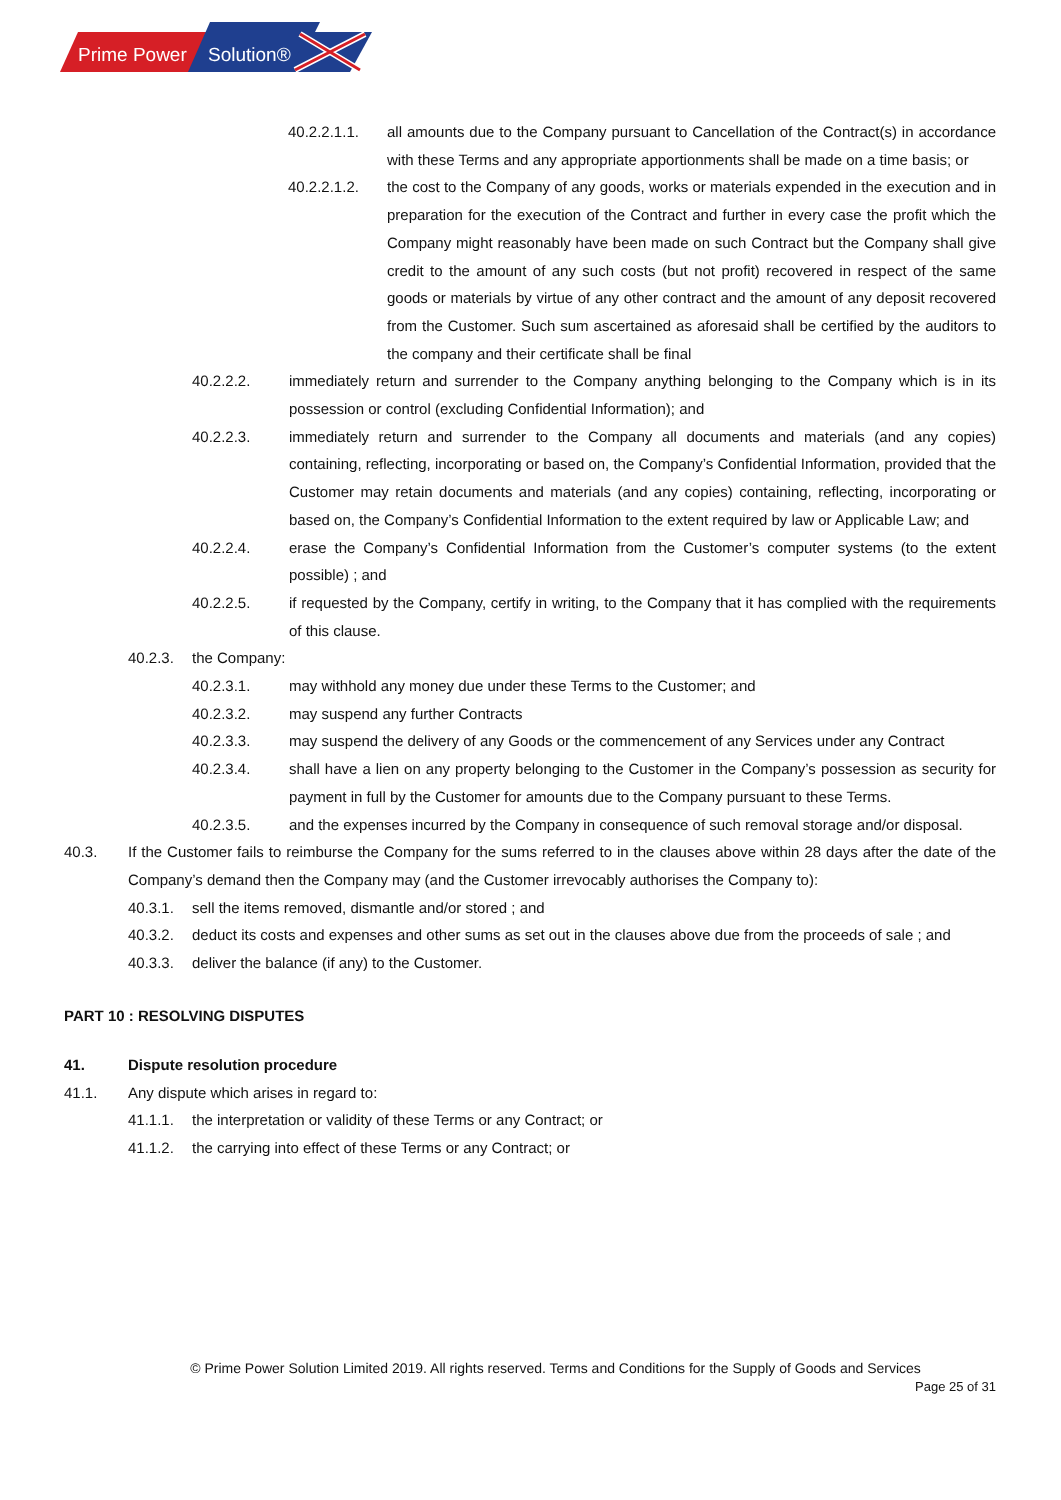Prime Power
Solution®
40.2.2.1.1. all amounts due to the Company pursuant to Cancellation of the Contract(s) in accordance with these Terms and any appropriate apportionments shall be made on a time basis; or
40.2.2.1.2. the cost to the Company of any goods, works or materials expended in the execution and in preparation for the execution of the Contract and further in every case the profit which the Company might reasonably have been made on such Contract but the Company shall give credit to the amount of any such costs (but not profit) recovered in respect of the same goods or materials by virtue of any other contract and the amount of any deposit recovered from the Customer. Such sum ascertained as aforesaid shall be certified by the auditors to the company and their certificate shall be final
40.2.2.2. immediately return and surrender to the Company anything belonging to the Company which is in its possession or control (excluding Confidential Information); and
40.2.2.3. immediately return and surrender to the Company all documents and materials (and any copies) containing, reflecting, incorporating or based on, the Company’s Confidential Information, provided that the Customer may retain documents and materials (and any copies) containing, reflecting, incorporating or based on, the Company’s Confidential Information to the extent required by law or Applicable Law; and
40.2.2.4. erase the Company’s Confidential Information from the Customer’s computer systems (to the extent possible) ; and
40.2.2.5. if requested by the Company, certify in writing, to the Company that it has complied with the requirements of this clause.
40.2.3. the Company:
40.2.3.1. may withhold any money due under these Terms to the Customer; and
40.2.3.2. may suspend any further Contracts
40.2.3.3. may suspend the delivery of any Goods or the commencement of any Services under any Contract
40.2.3.4. shall have a lien on any property belonging to the Customer in the Company’s possession as security for payment in full by the Customer for amounts due to the Company pursuant to these Terms.
40.2.3.5. and the expenses incurred by the Company in consequence of such removal storage and/or disposal.
40.3. If the Customer fails to reimburse the Company for the sums referred to in the clauses above within 28 days after the date of the Company’s demand then the Company may (and the Customer irrevocably authorises the Company to):
40.3.1. sell the items removed, dismantle and/or stored ; and
40.3.2. deduct its costs and expenses and other sums as set out in the clauses above due from the proceeds of sale ; and
40.3.3. deliver the balance (if any) to the Customer.
PART 10 : RESOLVING DISPUTES
41. Dispute resolution procedure
41.1. Any dispute which arises in regard to:
41.1.1. the interpretation or validity of these Terms or any Contract; or
41.1.2. the carrying into effect of these Terms or any Contract; or
© Prime Power Solution Limited 2019. All rights reserved. Terms and Conditions for the Supply of Goods and Services
Page 25 of 31